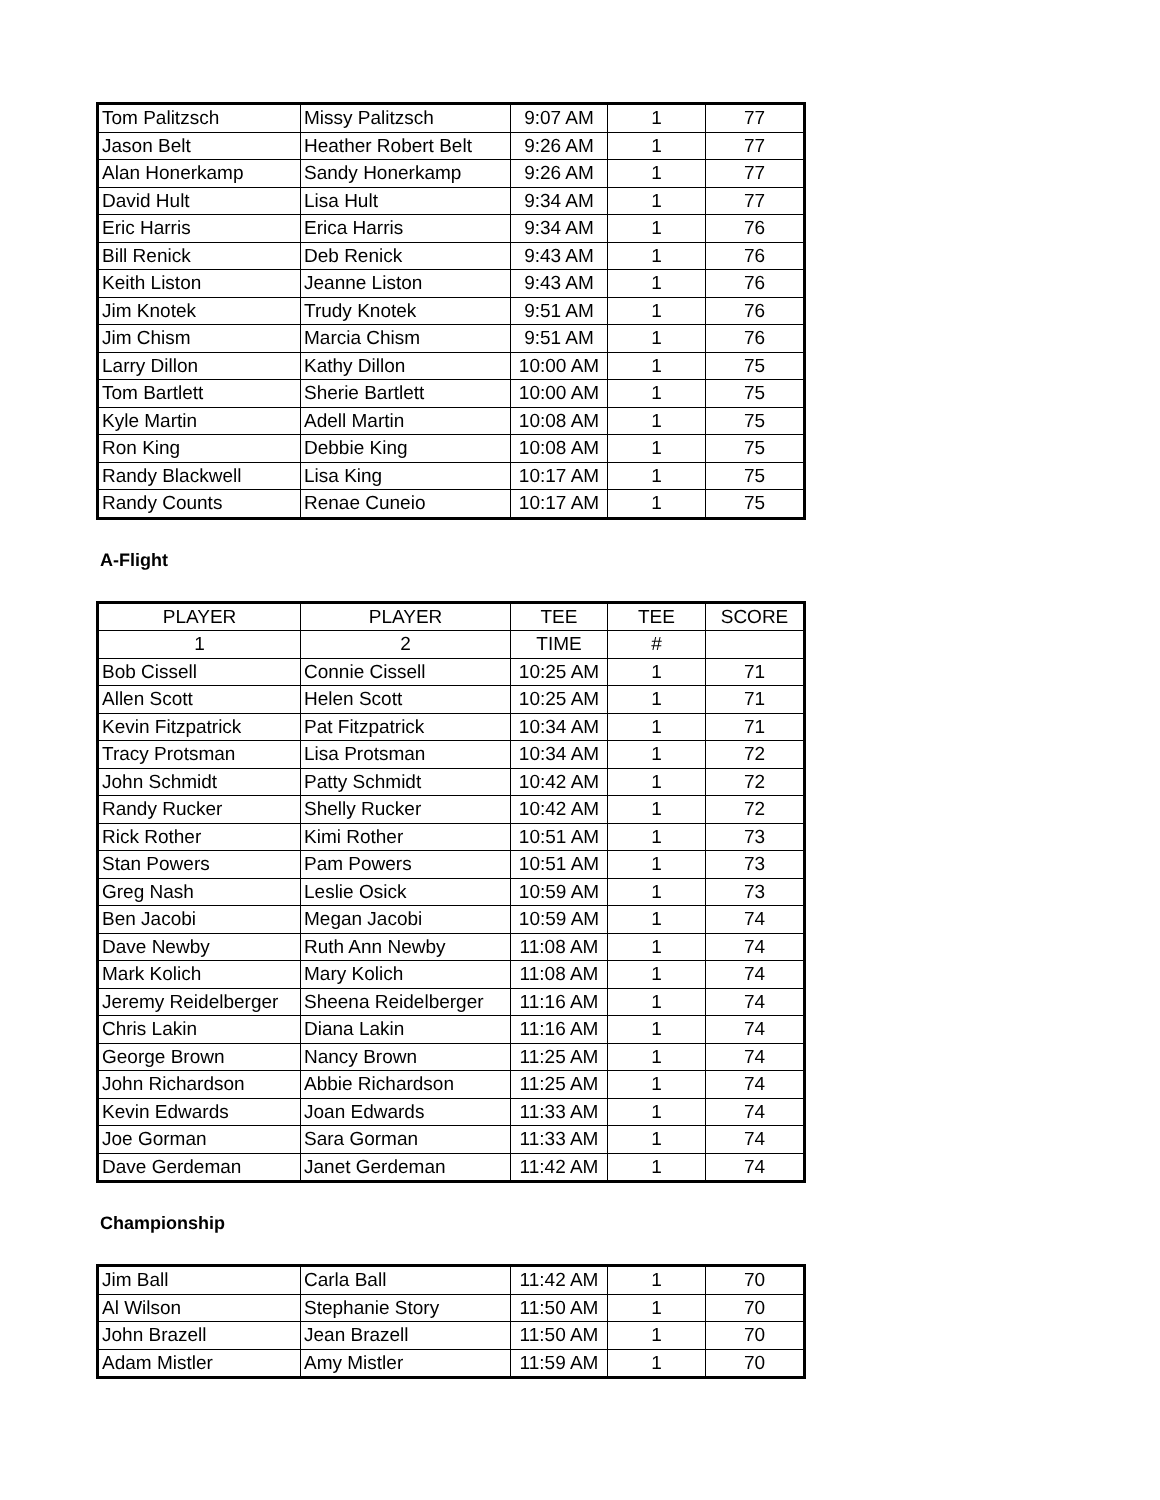| Tom Palitzsch | Missy Palitzsch | 9:07 AM | 1 | 77 |
| Jason Belt | Heather Robert Belt | 9:26 AM | 1 | 77 |
| Alan Honerkamp | Sandy Honerkamp | 9:26 AM | 1 | 77 |
| David Hult | Lisa Hult | 9:34 AM | 1 | 77 |
| Eric Harris | Erica Harris | 9:34 AM | 1 | 76 |
| Bill Renick | Deb Renick | 9:43 AM | 1 | 76 |
| Keith Liston | Jeanne Liston | 9:43 AM | 1 | 76 |
| Jim Knotek | Trudy Knotek | 9:51 AM | 1 | 76 |
| Jim Chism | Marcia Chism | 9:51 AM | 1 | 76 |
| Larry Dillon | Kathy Dillon | 10:00 AM | 1 | 75 |
| Tom Bartlett | Sherie Bartlett | 10:00 AM | 1 | 75 |
| Kyle Martin | Adell Martin | 10:08 AM | 1 | 75 |
| Ron King | Debbie King | 10:08 AM | 1 | 75 |
| Randy Blackwell | Lisa King | 10:17 AM | 1 | 75 |
| Randy Counts | Renae Cuneio | 10:17 AM | 1 | 75 |
A-Flight
| PLAYER | PLAYER | TEE | TEE | SCORE |
| --- | --- | --- | --- | --- |
| 1 | 2 | TIME | # | |
| Bob Cissell | Connie Cissell | 10:25 AM | 1 | 71 |
| Allen Scott | Helen Scott | 10:25 AM | 1 | 71 |
| Kevin Fitzpatrick | Pat Fitzpatrick | 10:34 AM | 1 | 71 |
| Tracy Protsman | Lisa Protsman | 10:34 AM | 1 | 72 |
| John Schmidt | Patty Schmidt | 10:42 AM | 1 | 72 |
| Randy Rucker | Shelly Rucker | 10:42 AM | 1 | 72 |
| Rick Rother | Kimi Rother | 10:51 AM | 1 | 73 |
| Stan Powers | Pam Powers | 10:51 AM | 1 | 73 |
| Greg Nash | Leslie Osick | 10:59 AM | 1 | 73 |
| Ben Jacobi | Megan Jacobi | 10:59 AM | 1 | 74 |
| Dave Newby | Ruth Ann Newby | 11:08 AM | 1 | 74 |
| Mark Kolich | Mary Kolich | 11:08 AM | 1 | 74 |
| Jeremy Reidelberger | Sheena Reidelberger | 11:16 AM | 1 | 74 |
| Chris Lakin | Diana Lakin | 11:16 AM | 1 | 74 |
| George Brown | Nancy Brown | 11:25 AM | 1 | 74 |
| John Richardson | Abbie Richardson | 11:25 AM | 1 | 74 |
| Kevin Edwards | Joan Edwards | 11:33 AM | 1 | 74 |
| Joe Gorman | Sara Gorman | 11:33 AM | 1 | 74 |
| Dave Gerdeman | Janet Gerdeman | 11:42 AM | 1 | 74 |
Championship
| Jim Ball | Carla Ball | 11:42 AM | 1 | 70 |
| Al Wilson | Stephanie Story | 11:50 AM | 1 | 70 |
| John Brazell | Jean Brazell | 11:50 AM | 1 | 70 |
| Adam Mistler | Amy Mistler | 11:59 AM | 1 | 70 |